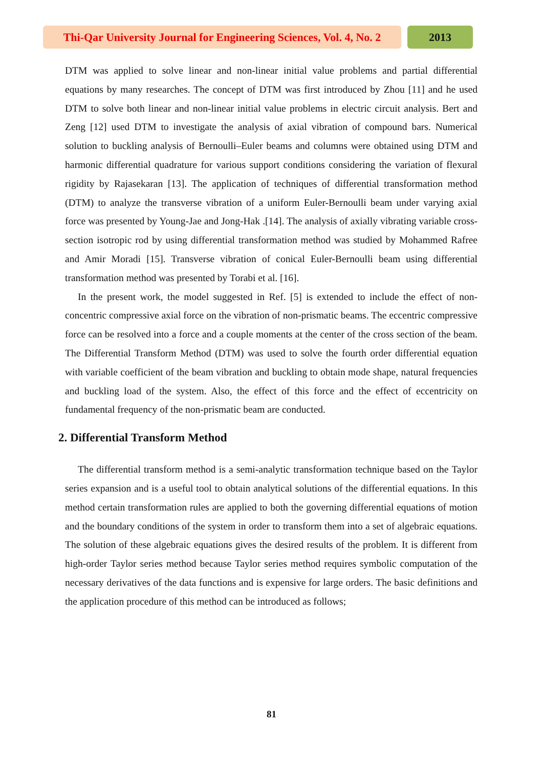Thi-Qar University Journal for Engineering Sciences, Vol. 4, No. 2
2013
DTM was applied to solve linear and non-linear initial value problems and partial differential equations by many researches. The concept of DTM was first introduced by Zhou [11] and he used DTM to solve both linear and non-linear initial value problems in electric circuit analysis. Bert and Zeng [12] used DTM to investigate the analysis of axial vibration of compound bars. Numerical solution to buckling analysis of Bernoulli–Euler beams and columns were obtained using DTM and harmonic differential quadrature for various support conditions considering the variation of flexural rigidity by Rajasekaran [13]. The application of techniques of differential transformation method (DTM) to analyze the transverse vibration of a uniform Euler-Bernoulli beam under varying axial force was presented by Young-Jae and Jong-Hak .[14]. The analysis of axially vibrating variable cross-section isotropic rod by using differential transformation method was studied by Mohammed Rafree and Amir Moradi [15]. Transverse vibration of conical Euler-Bernoulli beam using differential transformation method was presented by Torabi et al. [16].
In the present work, the model suggested in Ref. [5] is extended to include the effect of non-concentric compressive axial force on the vibration of non-prismatic beams. The eccentric compressive force can be resolved into a force and a couple moments at the center of the cross section of the beam. The Differential Transform Method (DTM) was used to solve the fourth order differential equation with variable coefficient of the beam vibration and buckling to obtain mode shape, natural frequencies and buckling load of the system. Also, the effect of this force and the effect of eccentricity on fundamental frequency of the non-prismatic beam are conducted.
2. Differential Transform Method
The differential transform method is a semi-analytic transformation technique based on the Taylor series expansion and is a useful tool to obtain analytical solutions of the differential equations. In this method certain transformation rules are applied to both the governing differential equations of motion and the boundary conditions of the system in order to transform them into a set of algebraic equations. The solution of these algebraic equations gives the desired results of the problem. It is different from high-order Taylor series method because Taylor series method requires symbolic computation of the necessary derivatives of the data functions and is expensive for large orders. The basic definitions and the application procedure of this method can be introduced as follows;
81